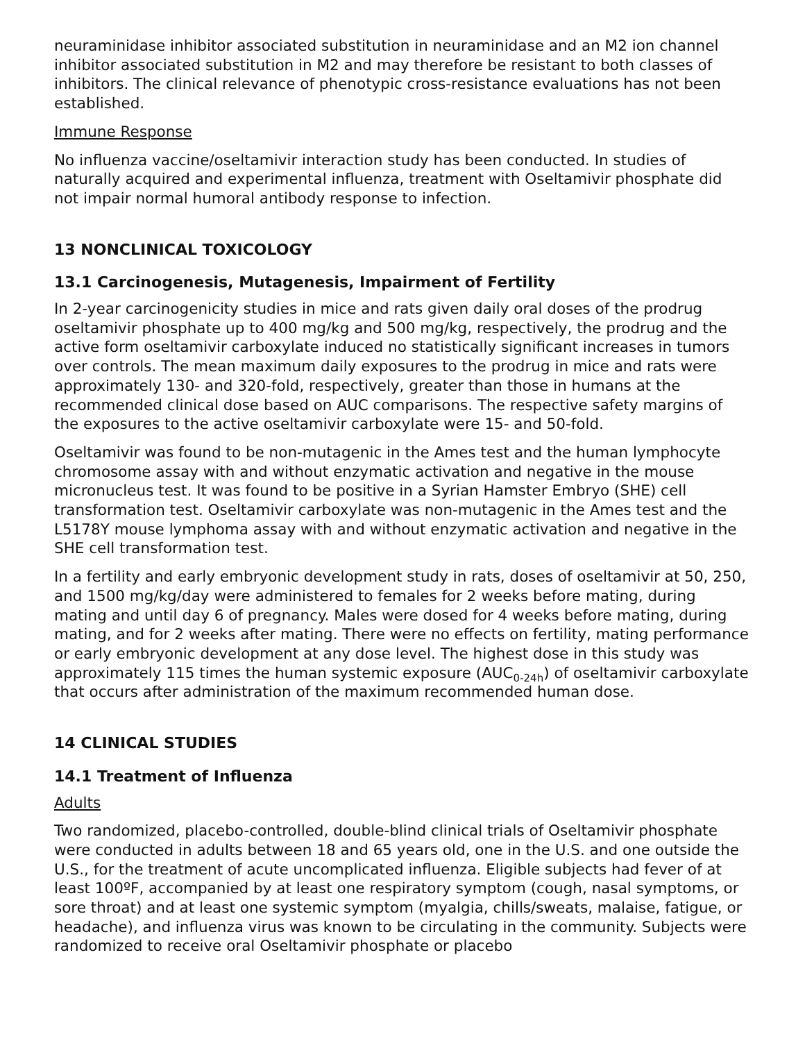neuraminidase inhibitor associated substitution in neuraminidase and an M2 ion channel inhibitor associated substitution in M2 and may therefore be resistant to both classes of inhibitors. The clinical relevance of phenotypic cross-resistance evaluations has not been established.
Immune Response
No influenza vaccine/oseltamivir interaction study has been conducted. In studies of naturally acquired and experimental influenza, treatment with Oseltamivir phosphate did not impair normal humoral antibody response to infection.
13 NONCLINICAL TOXICOLOGY
13.1 Carcinogenesis, Mutagenesis, Impairment of Fertility
In 2-year carcinogenicity studies in mice and rats given daily oral doses of the prodrug oseltamivir phosphate up to 400 mg/kg and 500 mg/kg, respectively, the prodrug and the active form oseltamivir carboxylate induced no statistically significant increases in tumors over controls. The mean maximum daily exposures to the prodrug in mice and rats were approximately 130- and 320-fold, respectively, greater than those in humans at the recommended clinical dose based on AUC comparisons. The respective safety margins of the exposures to the active oseltamivir carboxylate were 15- and 50-fold.
Oseltamivir was found to be non-mutagenic in the Ames test and the human lymphocyte chromosome assay with and without enzymatic activation and negative in the mouse micronucleus test. It was found to be positive in a Syrian Hamster Embryo (SHE) cell transformation test. Oseltamivir carboxylate was non-mutagenic in the Ames test and the L5178Y mouse lymphoma assay with and without enzymatic activation and negative in the SHE cell transformation test.
In a fertility and early embryonic development study in rats, doses of oseltamivir at 50, 250, and 1500 mg/kg/day were administered to females for 2 weeks before mating, during mating and until day 6 of pregnancy. Males were dosed for 4 weeks before mating, during mating, and for 2 weeks after mating. There were no effects on fertility, mating performance or early embryonic development at any dose level. The highest dose in this study was approximately 115 times the human systemic exposure (AUC<sub>0-24h</sub>) of oseltamivir carboxylate that occurs after administration of the maximum recommended human dose.
14 CLINICAL STUDIES
14.1 Treatment of Influenza
Adults
Two randomized, placebo-controlled, double-blind clinical trials of Oseltamivir phosphate were conducted in adults between 18 and 65 years old, one in the U.S. and one outside the U.S., for the treatment of acute uncomplicated influenza. Eligible subjects had fever of at least 100ºF, accompanied by at least one respiratory symptom (cough, nasal symptoms, or sore throat) and at least one systemic symptom (myalgia, chills/sweats, malaise, fatigue, or headache), and influenza virus was known to be circulating in the community. Subjects were randomized to receive oral Oseltamivir phosphate or placebo